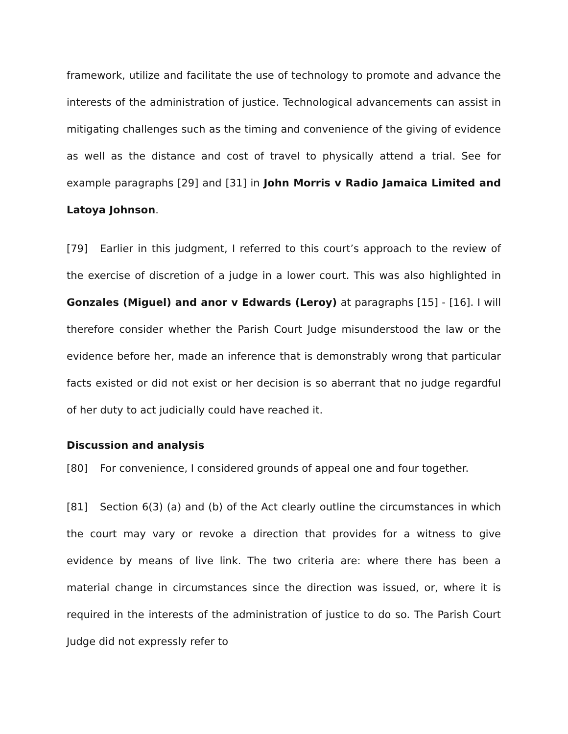framework, utilize and facilitate the use of technology to promote and advance the interests of the administration of justice. Technological advancements can assist in mitigating challenges such as the timing and convenience of the giving of evidence as well as the distance and cost of travel to physically attend a trial. See for example paragraphs [29] and [31] in John Morris v Radio Jamaica Limited and Latoya Johnson.
[79] Earlier in this judgment, I referred to this court’s approach to the review of the exercise of discretion of a judge in a lower court. This was also highlighted in Gonzales (Miguel) and anor v Edwards (Leroy) at paragraphs [15] - [16]. I will therefore consider whether the Parish Court Judge misunderstood the law or the evidence before her, made an inference that is demonstrably wrong that particular facts existed or did not exist or her decision is so aberrant that no judge regardful of her duty to act judicially could have reached it.
Discussion and analysis
[80] For convenience, I considered grounds of appeal one and four together.
[81] Section 6(3) (a) and (b) of the Act clearly outline the circumstances in which the court may vary or revoke a direction that provides for a witness to give evidence by means of live link. The two criteria are: where there has been a material change in circumstances since the direction was issued, or, where it is required in the interests of the administration of justice to do so. The Parish Court Judge did not expressly refer to